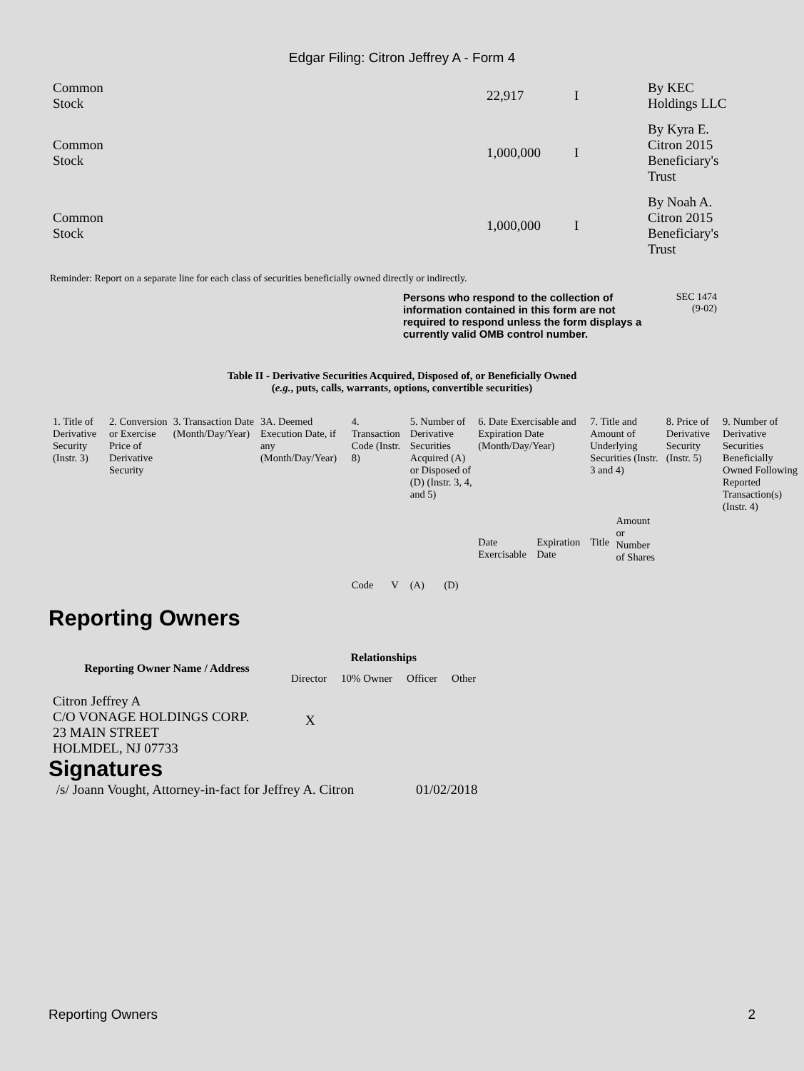Edgar Filing: Citron Jeffrey A - Form 4
| Common Stock | 22,917 | I | By KEC Holdings LLC |
| Common Stock | 1,000,000 | I | By Kyra E. Citron 2015 Beneficiary's Trust |
| Common Stock | 1,000,000 | I | By Noah A. Citron 2015 Beneficiary's Trust |
Reminder: Report on a separate line for each class of securities beneficially owned directly or indirectly.
Persons who respond to the collection of information contained in this form are not required to respond unless the form displays a currently valid OMB control number.
SEC 1474
(9-02)
Table II - Derivative Securities Acquired, Disposed of, or Beneficially Owned
(e.g., puts, calls, warrants, options, convertible securities)
| 1. Title of Derivative Security (Instr. 3) | 2. Conversion or Exercise Price of Derivative Security | 3. Transaction Date (Month/Day/Year) | 3A. Deemed Execution Date, if any (Month/Day/Year) | 4. Transaction Code (Instr. 8) | | 5. Number of Derivative Securities Acquired (A) or Disposed of (D) (Instr. 3, 4, and 5) | | 6. Date Exercisable and Expiration Date (Month/Day/Year) | | 7. Title and Amount of Underlying Securities (Instr. 3 and 4) | | 8. Price of Derivative Security (Instr. 5) | 9. Number of Derivative Securities Beneficially Owned Following Reported Transaction(s) (Instr. 4) |
| | | | | Code | V | (A) | (D) | Date Exercisable | Expiration Date | Title | Amount or Number of Shares | | |
Reporting Owners
| Reporting Owner Name / Address | Relationships | | | |
| --- | --- | --- | --- | --- |
| | Director | 10% Owner | Officer | Other |
| Citron Jeffrey A C/O VONAGE HOLDINGS CORP. 23 MAIN STREET HOLMDEL, NJ 07733 | X | | | |
Signatures
| /s/ Joann Vought, Attorney-in-fact for Jeffrey A. Citron | 01/02/2018 |
Reporting Owners 2